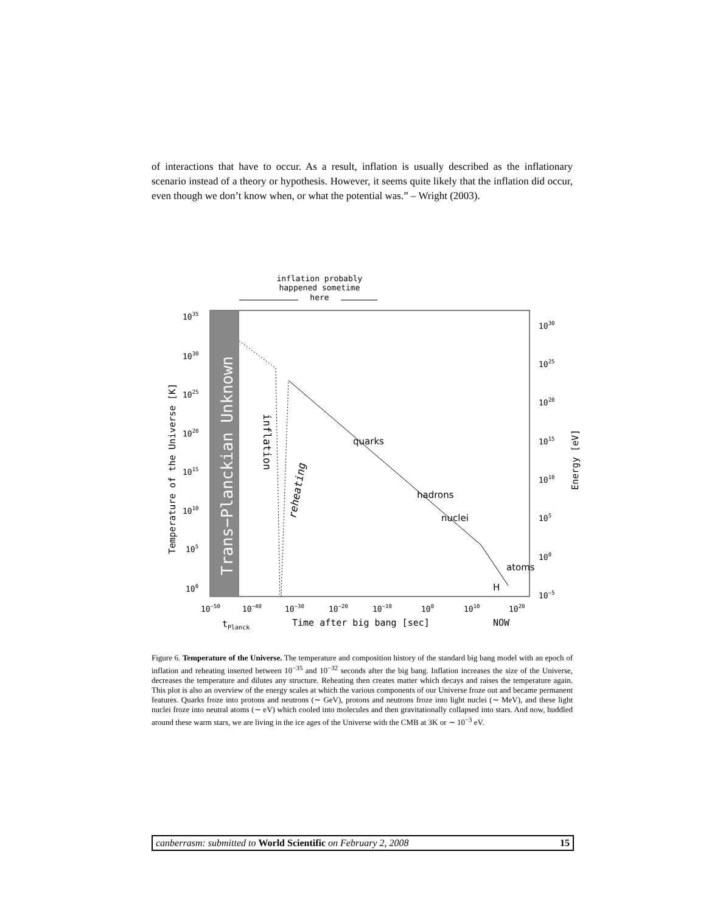of interactions that have to occur. As a result, inflation is usually described as the inflationary scenario instead of a theory or hypothesis. However, it seems quite likely that the inflation did occur, even though we don’t know when, or what the potential was.” – Wright (2003).
inflation probably
happened sometime
here
Trans−Planckian Unknown
inflation
reheating
quarks
hadrons
nuclei
atoms
H
1035
1030
1025
1020
1015
1010
105
100
Temperature of the Universe [K]
1030
1025
1020
1015
1010
105
100
10−5
Energy [eV]
10−50
10−40
10−30
10−20
10−10
100
1010
1020
tPlanck
Time after big bang [sec]
NOW
Figure 6. Temperature of the Universe. The temperature and composition history of the standard big bang model with an epoch of inflation and reheating inserted between 10<sup>−35</sup> and 10<sup>−32</sup> seconds after the big bang. Inflation increases the size of the Universe, decreases the temperature and dilutes any structure. Reheating then creates matter which decays and raises the temperature again. This plot is also an overview of the energy scales at which the various components of our Universe froze out and became permanent features. Quarks froze into protons and neutrons (∼ GeV), protons and neutrons froze into light nuclei (∼ MeV), and these light nuclei froze into neutral atoms (∼ eV) which cooled into molecules and then gravitationally collapsed into stars. And now, huddled around these warm stars, we are living in the ice ages of the Universe with the CMB at 3K or ∼ 10<sup>−3</sup> eV.
canberrasm: submitted to World Scientific on February 2, 2008 15